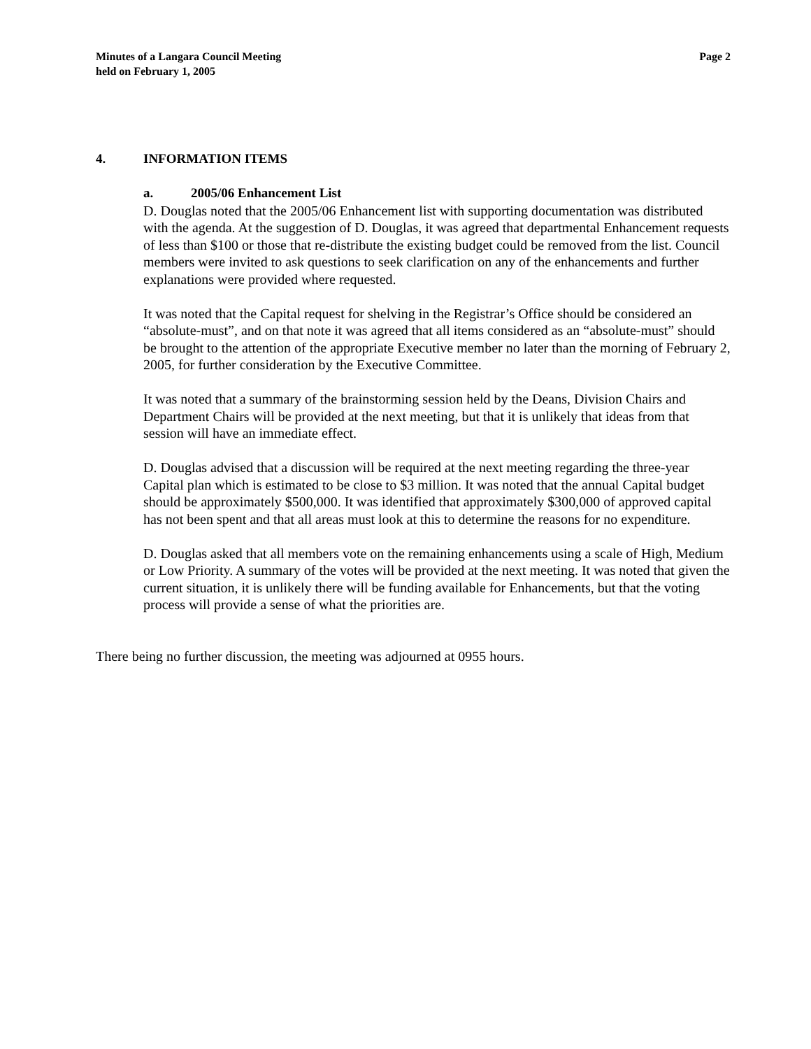Minutes of a Langara Council Meeting
held on February 1, 2005
Page 2
4. INFORMATION ITEMS
a. 2005/06 Enhancement List
D. Douglas noted that the 2005/06 Enhancement list with supporting documentation was distributed with the agenda. At the suggestion of D. Douglas, it was agreed that departmental Enhancement requests of less than $100 or those that re-distribute the existing budget could be removed from the list. Council members were invited to ask questions to seek clarification on any of the enhancements and further explanations were provided where requested.
It was noted that the Capital request for shelving in the Registrar’s Office should be considered an “absolute-must”, and on that note it was agreed that all items considered as an “absolute-must” should be brought to the attention of the appropriate Executive member no later than the morning of February 2, 2005, for further consideration by the Executive Committee.
It was noted that a summary of the brainstorming session held by the Deans, Division Chairs and Department Chairs will be provided at the next meeting, but that it is unlikely that ideas from that session will have an immediate effect.
D. Douglas advised that a discussion will be required at the next meeting regarding the three-year Capital plan which is estimated to be close to $3 million. It was noted that the annual Capital budget should be approximately $500,000. It was identified that approximately $300,000 of approved capital has not been spent and that all areas must look at this to determine the reasons for no expenditure.
D. Douglas asked that all members vote on the remaining enhancements using a scale of High, Medium or Low Priority. A summary of the votes will be provided at the next meeting. It was noted that given the current situation, it is unlikely there will be funding available for Enhancements, but that the voting process will provide a sense of what the priorities are.
There being no further discussion, the meeting was adjourned at 0955 hours.